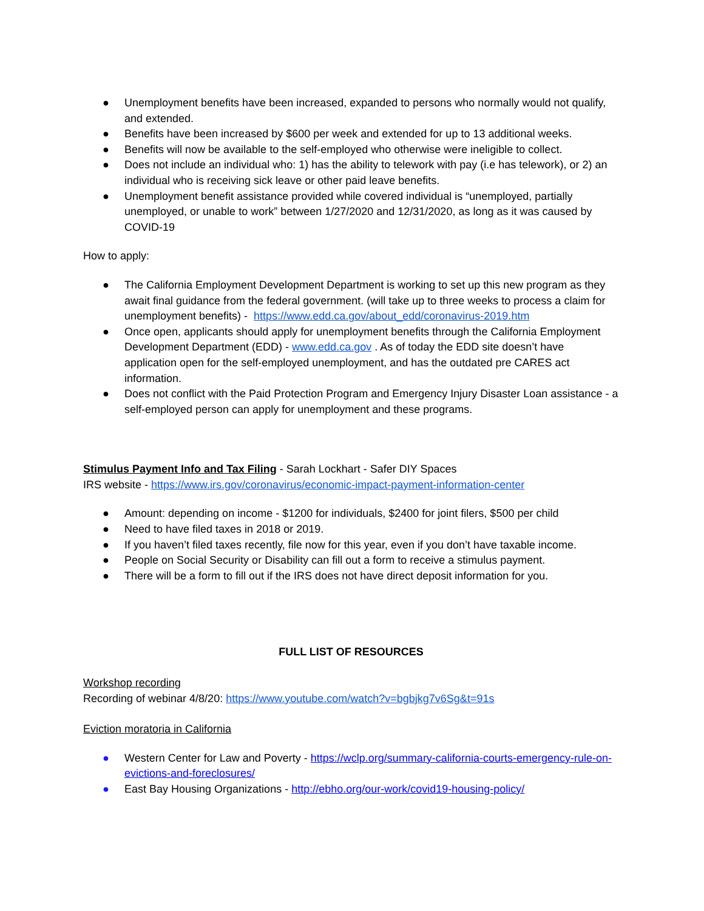● Unemployment benefits have been increased, expanded to persons who normally would not qualify, and extended.
● Benefits have been increased by $600 per week and extended for up to 13 additional weeks.
● Benefits will now be available to the self-employed who otherwise were ineligible to collect.
● Does not include an individual who: 1) has the ability to telework with pay (i.e has telework), or 2) an individual who is receiving sick leave or other paid leave benefits.
● Unemployment benefit assistance provided while covered individual is “unemployed, partially unemployed, or unable to work” between 1/27/2020 and 12/31/2020, as long as it was caused by COVID-19
How to apply:
● The California Employment Development Department is working to set up this new program as they await final guidance from the federal government. (will take up to three weeks to process a claim for unemployment benefits) - https://www.edd.ca.gov/about_edd/coronavirus-2019.htm
● Once open, applicants should apply for unemployment benefits through the California Employment Development Department (EDD) - www.edd.ca.gov . As of today the EDD site doesn’t have application open for the self-employed unemployment, and has the outdated pre CARES act information.
● Does not conflict with the Paid Protection Program and Emergency Injury Disaster Loan assistance - a self-employed person can apply for unemployment and these programs.
Stimulus Payment Info and Tax Filing - Sarah Lockhart - Safer DIY Spaces
IRS website - https://www.irs.gov/coronavirus/economic-impact-payment-information-center
● Amount: depending on income - $1200 for individuals, $2400 for joint filers, $500 per child
● Need to have filed taxes in 2018 or 2019.
● If you haven’t filed taxes recently, file now for this year, even if you don’t have taxable income.
● People on Social Security or Disability can fill out a form to receive a stimulus payment.
● There will be a form to fill out if the IRS does not have direct deposit information for you.
FULL LIST OF RESOURCES
Workshop recording
Recording of webinar 4/8/20: https://www.youtube.com/watch?v=bgbjkg7v6Sg&t=91s
Eviction moratoria in California
● Western Center for Law and Poverty - https://wclp.org/summary-california-courts-emergency-rule-on-evictions-and-foreclosures/
● East Bay Housing Organizations - http://ebho.org/our-work/covid19-housing-policy/